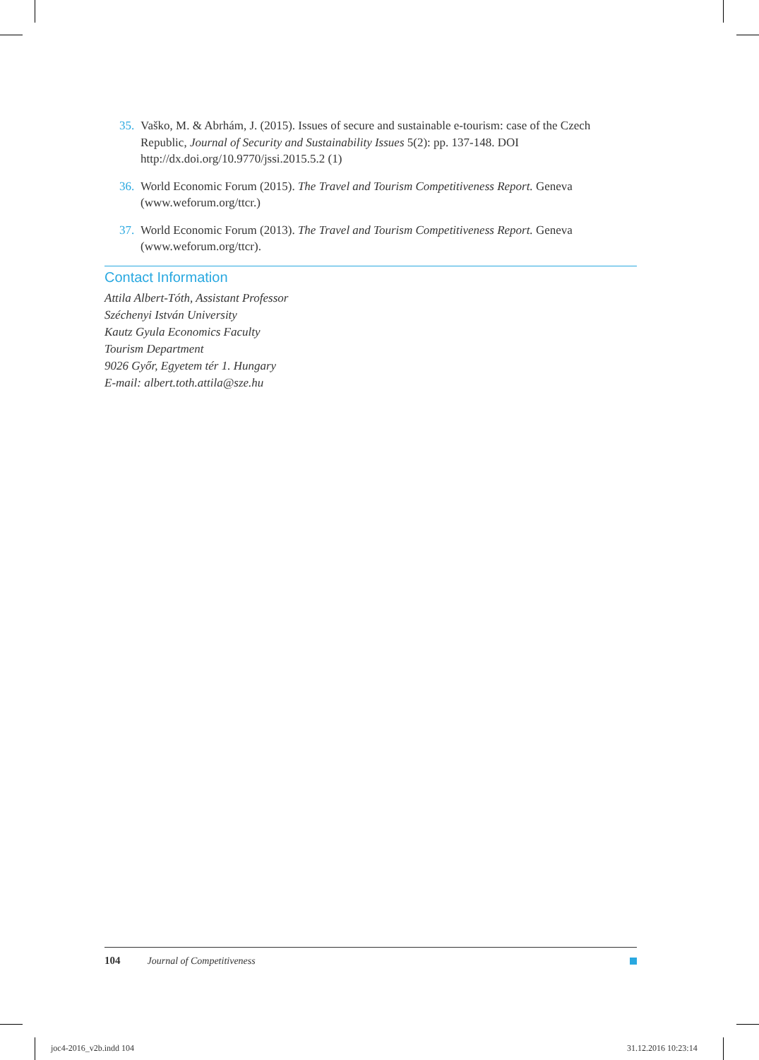35. Vaško, M. & Abrhám, J. (2015). Issues of secure and sustainable e-tourism: case of the Czech Republic, Journal of Security and Sustainability Issues 5(2): pp. 137-148. DOI http://dx.doi.org/10.9770/jssi.2015.5.2 (1)
36. World Economic Forum (2015). The Travel and Tourism Competitiveness Report. Geneva (www.weforum.org/ttcr.)
37. World Economic Forum (2013). The Travel and Tourism Competitiveness Report. Geneva (www.weforum.org/ttcr).
Contact Information
Attila Albert-Tóth, Assistant Professor
Széchenyi István University
Kautz Gyula Economics Faculty
Tourism Department
9026 Győr, Egyetem tér 1. Hungary
E-mail: albert.toth.attila@sze.hu
104 Journal of Competitiveness
joc4-2016_v2b.indd 104 31.12.2016 10:23:14